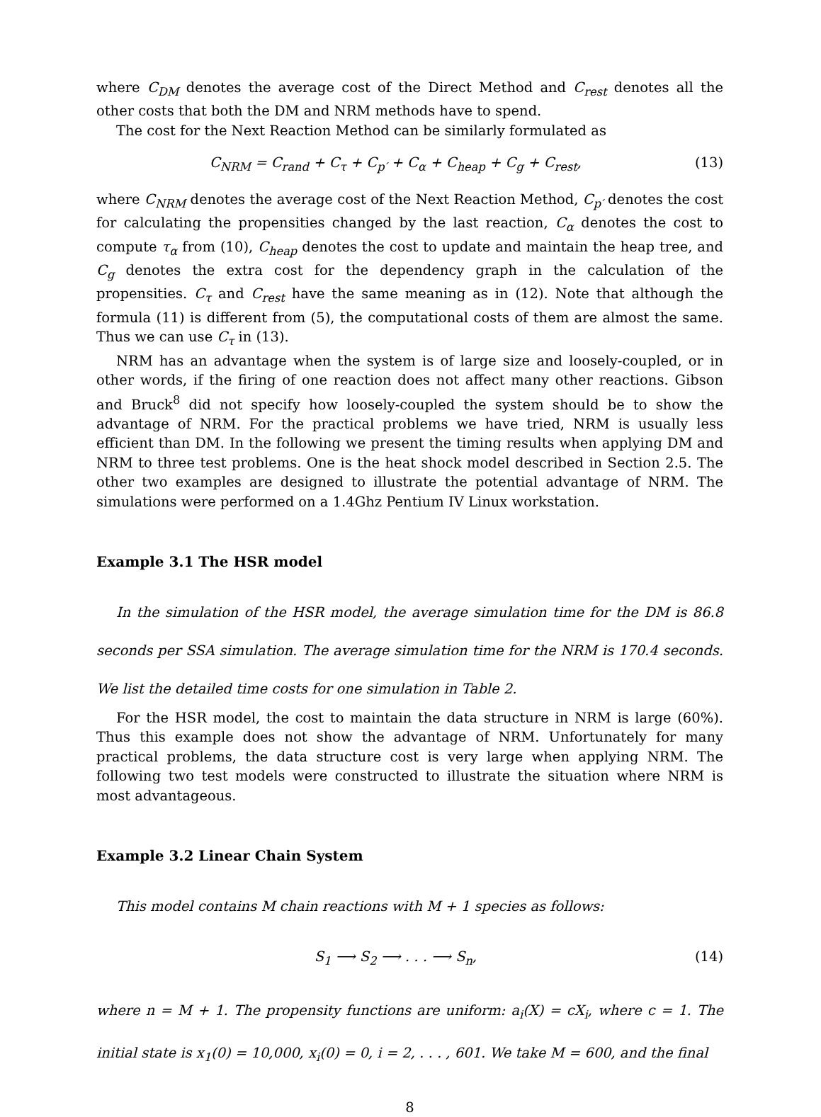where C<sub>DM</sub> denotes the average cost of the Direct Method and C<sub>rest</sub> denotes all the other costs that both the DM and NRM methods have to spend.
The cost for the Next Reaction Method can be similarly formulated as
C<sub>NRM</sub> = C<sub>rand</sub> + C<sub>τ</sub> + C<sub>p′</sub> + C<sub>α</sub> + C<sub>heap</sub> + C<sub>g</sub> + C<sub>rest</sub>, (13)
where C<sub>NRM</sub> denotes the average cost of the Next Reaction Method, C<sub>p′</sub> denotes the cost for calculating the propensities changed by the last reaction, C<sub>α</sub> denotes the cost to compute τ<sub>α</sub> from (10), C<sub>heap</sub> denotes the cost to update and maintain the heap tree, and C<sub>g</sub> denotes the extra cost for the dependency graph in the calculation of the propensities. C<sub>τ</sub> and C<sub>rest</sub> have the same meaning as in (12). Note that although the formula (11) is different from (5), the computational costs of them are almost the same. Thus we can use C<sub>τ</sub> in (13).
NRM has an advantage when the system is of large size and loosely-coupled, or in other words, if the firing of one reaction does not affect many other reactions. Gibson and Bruck<sup>8</sup> did not specify how loosely-coupled the system should be to show the advantage of NRM. For the practical problems we have tried, NRM is usually less efficient than DM. In the following we present the timing results when applying DM and NRM to three test problems. One is the heat shock model described in Section 2.5. The other two examples are designed to illustrate the potential advantage of NRM. The simulations were performed on a 1.4Ghz Pentium IV Linux workstation.
Example 3.1 The HSR model
In the simulation of the HSR model, the average simulation time for the DM is 86.8 seconds per SSA simulation. The average simulation time for the NRM is 170.4 seconds. We list the detailed time costs for one simulation in Table 2.
For the HSR model, the cost to maintain the data structure in NRM is large (60%). Thus this example does not show the advantage of NRM. Unfortunately for many practical problems, the data structure cost is very large when applying NRM. The following two test models were constructed to illustrate the situation where NRM is most advantageous.
Example 3.2 Linear Chain System
This model contains M chain reactions with M + 1 species as follows:
S<sub>1</sub> ⟶ S<sub>2</sub> ⟶ . . . ⟶ S<sub>n</sub>, (14)
where n = M + 1. The propensity functions are uniform: a<sub>i</sub>(X) = cX<sub>i</sub>, where c = 1. The initial state is x<sub>1</sub>(0) = 10,000, x<sub>i</sub>(0) = 0, i = 2, . . . , 601. We take M = 600, and the final
8